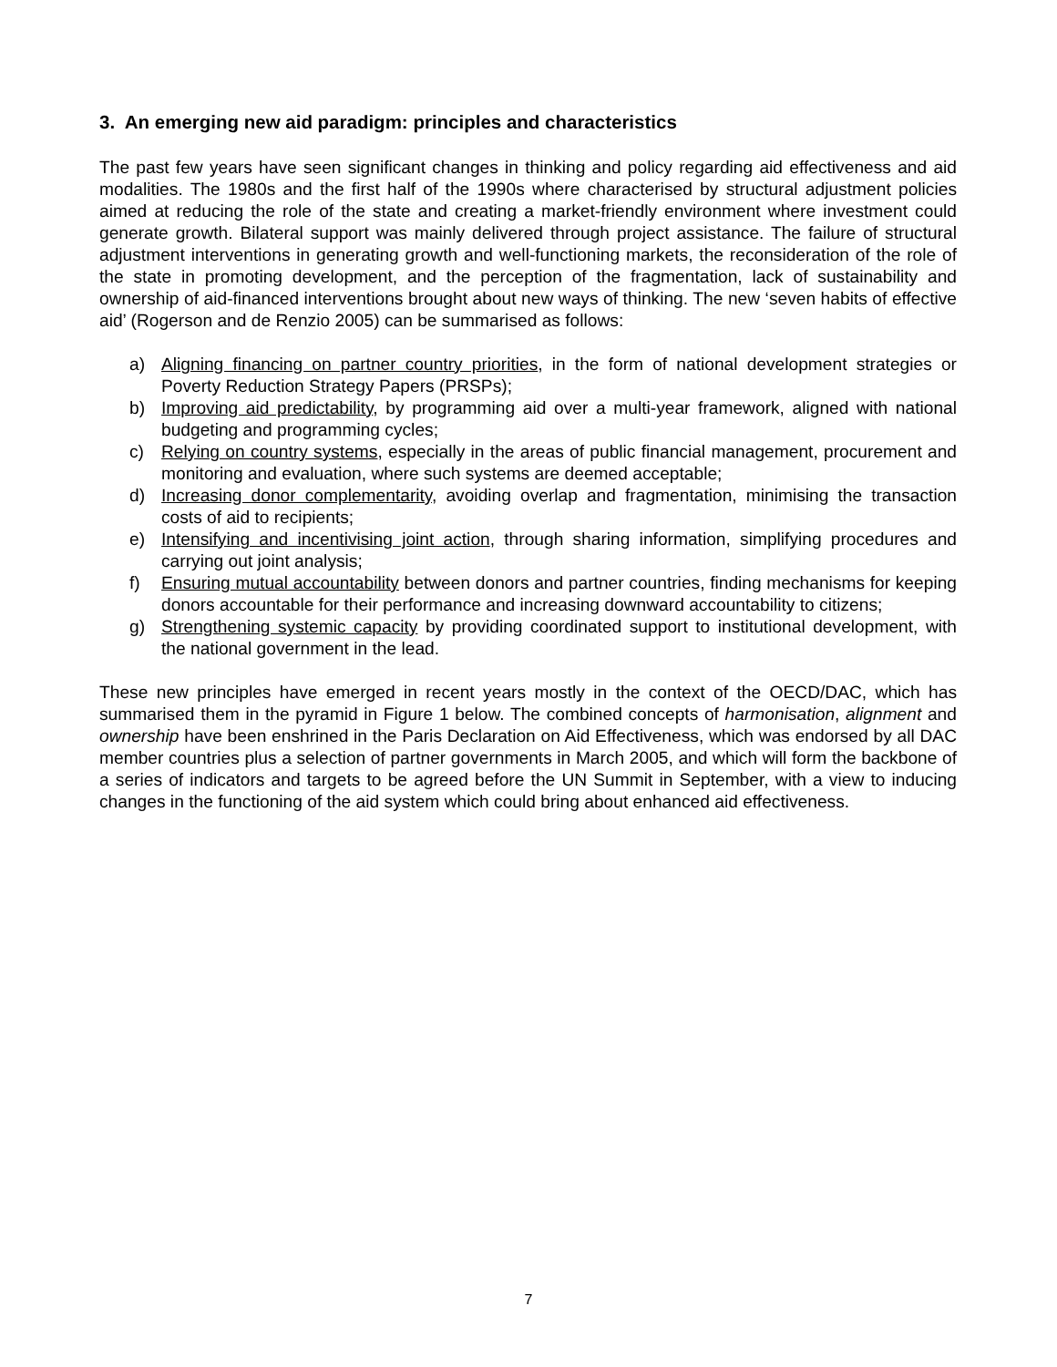3. An emerging new aid paradigm: principles and characteristics
The past few years have seen significant changes in thinking and policy regarding aid effectiveness and aid modalities. The 1980s and the first half of the 1990s where characterised by structural adjustment policies aimed at reducing the role of the state and creating a market-friendly environment where investment could generate growth. Bilateral support was mainly delivered through project assistance. The failure of structural adjustment interventions in generating growth and well-functioning markets, the reconsideration of the role of the state in promoting development, and the perception of the fragmentation, lack of sustainability and ownership of aid-financed interventions brought about new ways of thinking. The new ‘seven habits of effective aid’ (Rogerson and de Renzio 2005) can be summarised as follows:
a) Aligning financing on partner country priorities, in the form of national development strategies or Poverty Reduction Strategy Papers (PRSPs);
b) Improving aid predictability, by programming aid over a multi-year framework, aligned with national budgeting and programming cycles;
c) Relying on country systems, especially in the areas of public financial management, procurement and monitoring and evaluation, where such systems are deemed acceptable;
d) Increasing donor complementarity, avoiding overlap and fragmentation, minimising the transaction costs of aid to recipients;
e) Intensifying and incentivising joint action, through sharing information, simplifying procedures and carrying out joint analysis;
f) Ensuring mutual accountability between donors and partner countries, finding mechanisms for keeping donors accountable for their performance and increasing downward accountability to citizens;
g) Strengthening systemic capacity by providing coordinated support to institutional development, with the national government in the lead.
These new principles have emerged in recent years mostly in the context of the OECD/DAC, which has summarised them in the pyramid in Figure 1 below. The combined concepts of harmonisation, alignment and ownership have been enshrined in the Paris Declaration on Aid Effectiveness, which was endorsed by all DAC member countries plus a selection of partner governments in March 2005, and which will form the backbone of a series of indicators and targets to be agreed before the UN Summit in September, with a view to inducing changes in the functioning of the aid system which could bring about enhanced aid effectiveness.
7